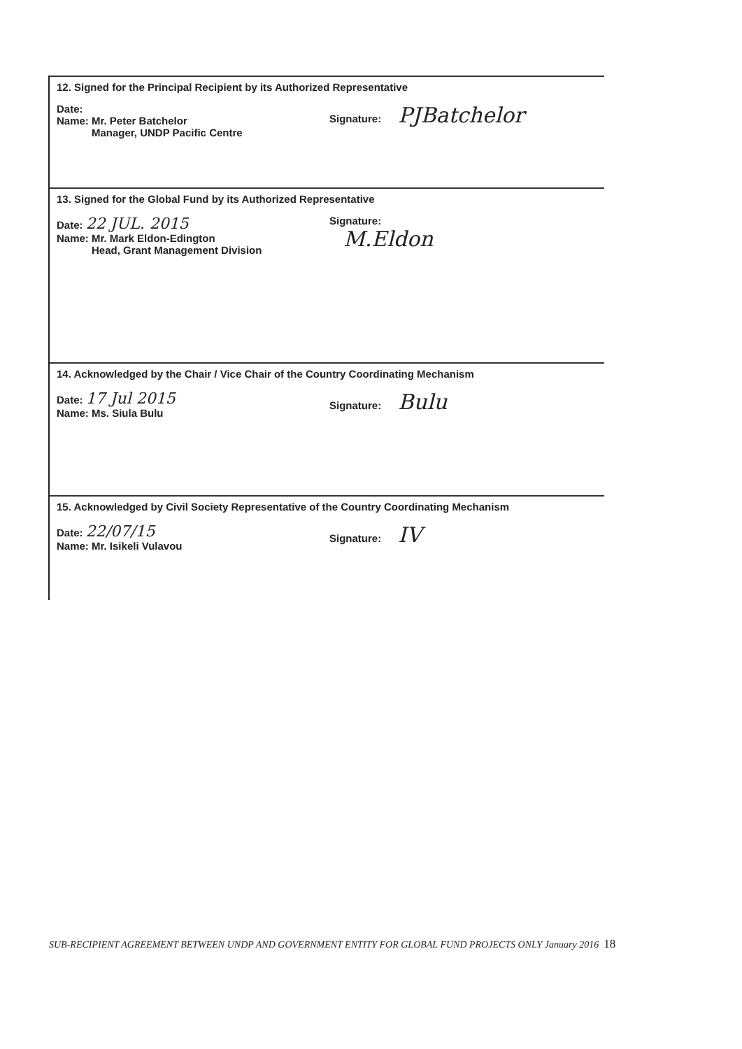12. Signed for the Principal Recipient by its Authorized Representative
Date:
Name: Mr. Peter Batchelor
Manager, UNDP Pacific Centre
Signature: PJBatchelor
13. Signed for the Global Fund by its Authorized Representative
Date: 22 JUL. 2015
Name: Mr. Mark Eldon-Edington
Head, Grant Management Division
Signature:
M.Eldon
14. Acknowledged by the Chair / Vice Chair of the Country Coordinating Mechanism
Date: 17 Jul 2015
Name: Ms. Siula Bulu
Signature: Bulu
15. Acknowledged by Civil Society Representative of the Country Coordinating Mechanism
Date: 22/07/15
Name: Mr. Isikeli Vulavou
Signature: IV
SUB-RECIPIENT AGREEMENT BETWEEN UNDP AND GOVERNMENT ENTITY FOR GLOBAL FUND PROJECTS ONLY January 2016 18